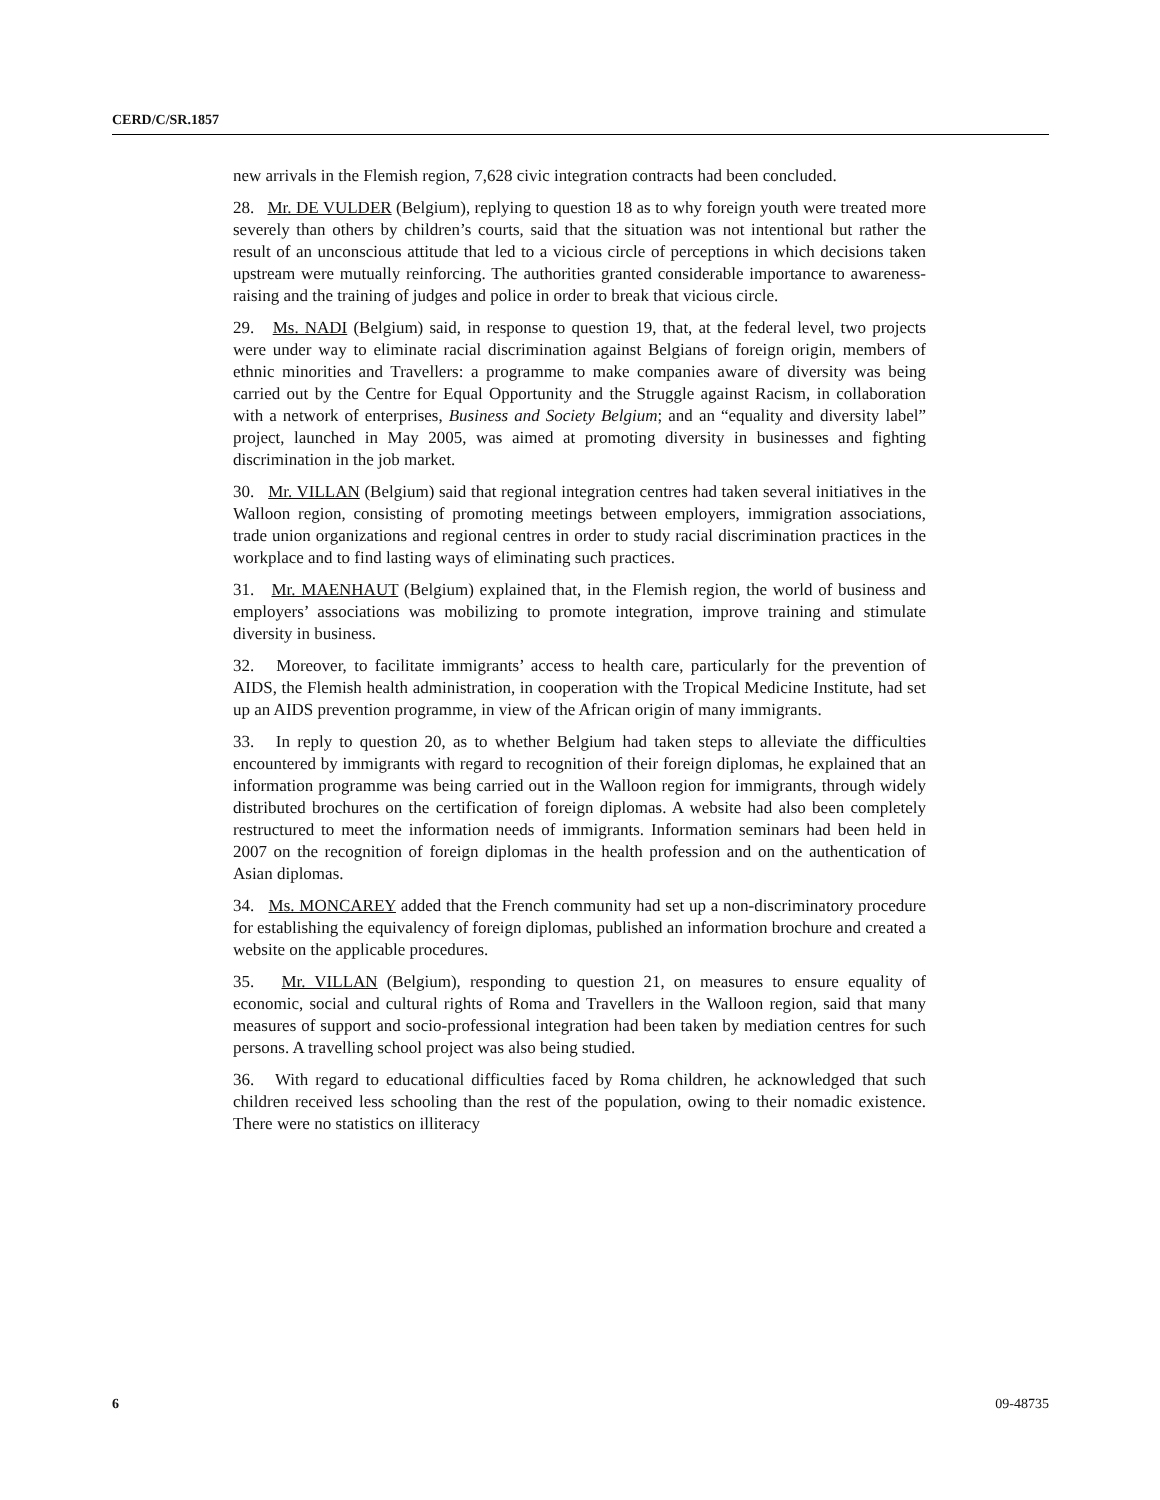CERD/C/SR.1857
new arrivals in the Flemish region, 7,628 civic integration contracts had been concluded.
28. Mr. DE VULDER (Belgium), replying to question 18 as to why foreign youth were treated more severely than others by children’s courts, said that the situation was not intentional but rather the result of an unconscious attitude that led to a vicious circle of perceptions in which decisions taken upstream were mutually reinforcing. The authorities granted considerable importance to awareness-raising and the training of judges and police in order to break that vicious circle.
29. Ms. NADI (Belgium) said, in response to question 19, that, at the federal level, two projects were under way to eliminate racial discrimination against Belgians of foreign origin, members of ethnic minorities and Travellers: a programme to make companies aware of diversity was being carried out by the Centre for Equal Opportunity and the Struggle against Racism, in collaboration with a network of enterprises, Business and Society Belgium; and an “equality and diversity label” project, launched in May 2005, was aimed at promoting diversity in businesses and fighting discrimination in the job market.
30. Mr. VILLAN (Belgium) said that regional integration centres had taken several initiatives in the Walloon region, consisting of promoting meetings between employers, immigration associations, trade union organizations and regional centres in order to study racial discrimination practices in the workplace and to find lasting ways of eliminating such practices.
31. Mr. MAENHAUT (Belgium) explained that, in the Flemish region, the world of business and employers’ associations was mobilizing to promote integration, improve training and stimulate diversity in business.
32. Moreover, to facilitate immigrants’ access to health care, particularly for the prevention of AIDS, the Flemish health administration, in cooperation with the Tropical Medicine Institute, had set up an AIDS prevention programme, in view of the African origin of many immigrants.
33. In reply to question 20, as to whether Belgium had taken steps to alleviate the difficulties encountered by immigrants with regard to recognition of their foreign diplomas, he explained that an information programme was being carried out in the Walloon region for immigrants, through widely distributed brochures on the certification of foreign diplomas. A website had also been completely restructured to meet the information needs of immigrants. Information seminars had been held in 2007 on the recognition of foreign diplomas in the health profession and on the authentication of Asian diplomas.
34. Ms. MONCAREY added that the French community had set up a non-discriminatory procedure for establishing the equivalency of foreign diplomas, published an information brochure and created a website on the applicable procedures.
35. Mr. VILLAN (Belgium), responding to question 21, on measures to ensure equality of economic, social and cultural rights of Roma and Travellers in the Walloon region, said that many measures of support and socio-professional integration had been taken by mediation centres for such persons. A travelling school project was also being studied.
36. With regard to educational difficulties faced by Roma children, he acknowledged that such children received less schooling than the rest of the population, owing to their nomadic existence. There were no statistics on illiteracy
6 09-48735